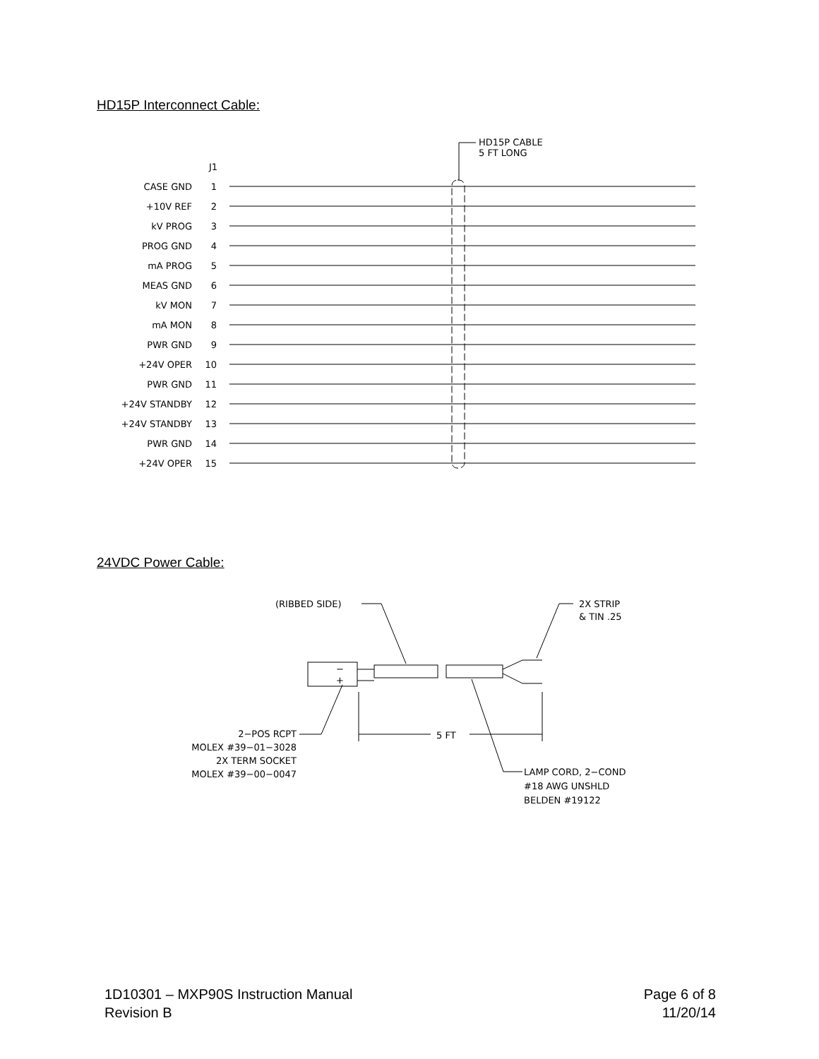HD15P Interconnect Cable:
HD15P CABLE
5 FT LONG
J1
CASE GND
1
+10V REF
2
kV PROG
3
PROG GND
4
mA PROG
5
MEAS GND
6
kV MON
7
mA MON
8
PWR GND
9
+24V OPER
10
PWR GND
11
+24V STANDBY
12
+24V STANDBY
13
PWR GND
14
+24V OPER
15
24VDC Power Cable:
(RIBBED SIDE)
2X STRIP
& TIN .25
−
+
5 FT
2−POS RCPT
MOLEX #39−01−3028
2X TERM SOCKET
MOLEX #39−00−0047
LAMP CORD, 2−COND
#18 AWG UNSHLD
BELDEN #19122
1D10301 – MXP90S Instruction Manual
Revision B
Page 6 of 8
11/20/14